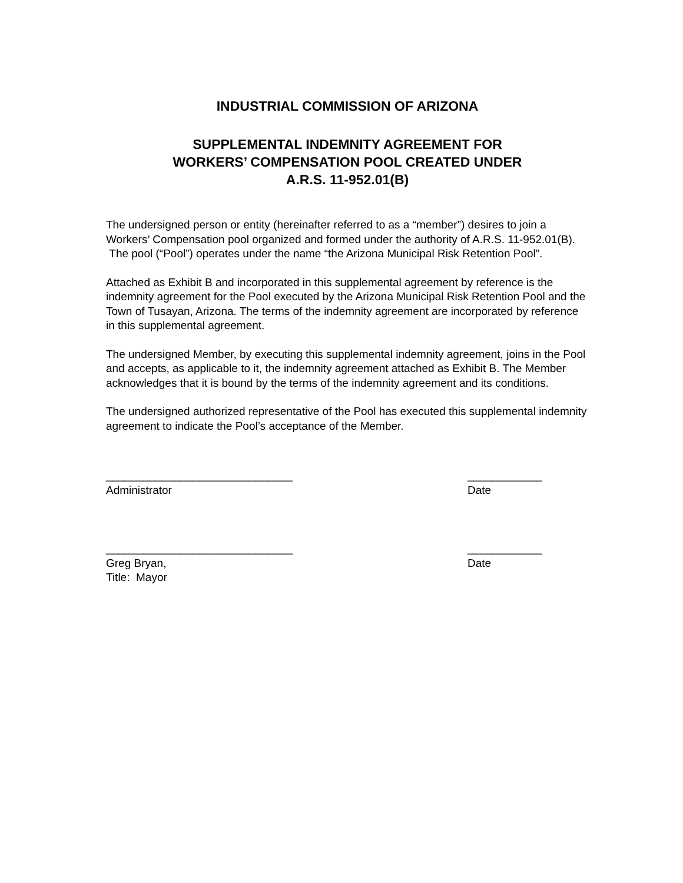INDUSTRIAL COMMISSION OF ARIZONA
SUPPLEMENTAL INDEMNITY AGREEMENT FOR
WORKERS’ COMPENSATION POOL CREATED UNDER
A.R.S. 11-952.01(B)
The undersigned person or entity (hereinafter referred to as a “member”) desires to join a Workers’ Compensation pool organized and formed under the authority of A.R.S. 11-952.01(B). The pool (“Pool”) operates under the name “the Arizona Municipal Risk Retention Pool”.
Attached as Exhibit B and incorporated in this supplemental agreement by reference is the indemnity agreement for the Pool executed by the Arizona Municipal Risk Retention Pool and the Town of Tusayan, Arizona. The terms of the indemnity agreement are incorporated by reference in this supplemental agreement.
The undersigned Member, by executing this supplemental indemnity agreement, joins in the Pool and accepts, as applicable to it, the indemnity agreement attached as Exhibit B. The Member acknowledges that it is bound by the terms of the indemnity agreement and its conditions.
The undersigned authorized representative of the Pool has executed this supplemental indemnity agreement to indicate the Pool’s acceptance of the Member.
______________________________
Administrator
____________
Date
______________________________
Greg Bryan,
Title: Mayor
____________
Date